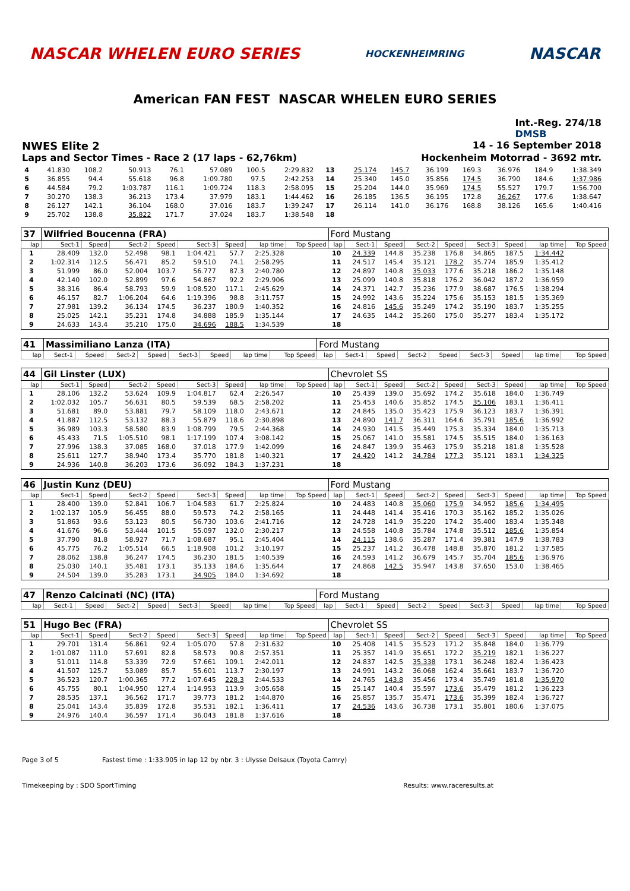NASCAR WHELEN EURO SERIES
HOCKENHEIMRING
NASCAR
American FAN FEST NASCAR WHELEN EURO SERIES
Int.-Reg. 274/18
DMSB
NWES Elite 2 14 - 16 September 2018
Laps and Sector Times - Race 2 (17 laps - 62,76km) Hockenheim Motorrad - 3692 mtr.
| 4 | 41.830 | 108.2 | 50.913 | 76.1 | 57.089 | 100.5 | 2:29.832 | | 13 | 25.174 | 145.7 | 36.199 | 169.3 | 36.976 | 184.9 | 1:38.349 | |
| 5 | 36.855 | 94.4 | 55.618 | 96.8 | 1:09.780 | 97.5 | 2:42.253 | | 14 | 25.340 | 145.0 | 35.856 | 174.5 | 36.790 | 184.6 | 1:37.986 | |
| 6 | 44.584 | 79.2 | 1:03.787 | 116.1 | 1:09.724 | 118.3 | 2:58.095 | | 15 | 25.204 | 144.0 | 35.969 | 174.5 | 55.527 | 179.7 | 1:56.700 | |
| 7 | 30.270 | 138.3 | 36.213 | 173.4 | 37.979 | 183.1 | 1:44.462 | | 16 | 26.185 | 136.5 | 36.195 | 172.8 | 36.267 | 177.6 | 1:38.647 | |
| 8 | 26.127 | 142.1 | 36.104 | 168.0 | 37.016 | 183.7 | 1:39.247 | | 17 | 26.114 | 141.0 | 36.176 | 168.8 | 38.126 | 165.6 | 1:40.416 | |
| 9 | 25.702 | 138.8 | 35.822 | 171.7 | 37.024 | 183.7 | 1:38.548 | | 18 | | | | | | | | |
| 37 | Wilfried Boucenna (FRA) | | | | | | | | Ford Mustang | | | | | | | | |
| lap | Sect-1 | Speed | Sect-2 | Speed | Sect-3 | Speed | lap time | Top Speed | lap | Sect-1 | Speed | Sect-2 | Speed | Sect-3 | Speed | lap time | Top Speed |
| 1 | 28.409 | 132.0 | 52.498 | 98.1 | 1:04.421 | 57.7 | 2:25.328 | | 10 | 24.339 | 144.8 | 35.238 | 176.8 | 34.865 | 187.5 | 1:34.442 | |
| 2 | 1:02.314 | 112.5 | 56.471 | 85.2 | 59.510 | 74.1 | 2:58.295 | | 11 | 24.517 | 145.4 | 35.121 | 178.2 | 35.774 | 185.9 | 1:35.412 | |
| 3 | 51.999 | 86.0 | 52.004 | 103.7 | 56.777 | 87.3 | 2:40.780 | | 12 | 24.897 | 140.8 | 35.033 | 177.6 | 35.218 | 186.2 | 1:35.148 | |
| 4 | 42.140 | 102.0 | 52.899 | 97.6 | 54.867 | 92.2 | 2:29.906 | | 13 | 25.099 | 140.8 | 35.818 | 176.2 | 36.042 | 187.2 | 1:36.959 | |
| 5 | 38.316 | 86.4 | 58.793 | 59.9 | 1:08.520 | 117.1 | 2:45.629 | | 14 | 24.371 | 142.7 | 35.236 | 177.9 | 38.687 | 176.5 | 1:38.294 | |
| 6 | 46.157 | 82.7 | 1:06.204 | 64.6 | 1:19.396 | 98.8 | 3:11.757 | | 15 | 24.992 | 143.6 | 35.224 | 175.6 | 35.153 | 181.5 | 1:35.369 | |
| 7 | 27.981 | 139.2 | 36.134 | 174.5 | 36.237 | 180.9 | 1:40.352 | | 16 | 24.816 | 145.6 | 35.249 | 174.2 | 35.190 | 183.7 | 1:35.255 | |
| 8 | 25.025 | 142.1 | 35.231 | 174.8 | 34.888 | 185.9 | 1:35.144 | | 17 | 24.635 | 144.2 | 35.260 | 175.0 | 35.277 | 183.4 | 1:35.172 | |
| 9 | 24.633 | 143.4 | 35.210 | 175.0 | 34.696 | 188.5 | 1:34.539 | | 18 | | | | | | | | |
| 41 | Massimiliano Lanza (ITA) | | | | | | | | Ford Mustang | | | | | | | | |
| lap | Sect-1 | Speed | Sect-2 | Speed | Sect-3 | Speed | lap time | Top Speed | lap | Sect-1 | Speed | Sect-2 | Speed | Sect-3 | Speed | lap time | Top Speed |
| 44 | Gil Linster (LUX) | | | | | | | | Chevrolet SS | | | | | | | | |
| lap | Sect-1 | Speed | Sect-2 | Speed | Sect-3 | Speed | lap time | Top Speed | lap | Sect-1 | Speed | Sect-2 | Speed | Sect-3 | Speed | lap time | Top Speed |
| 1 | 28.106 | 132.2 | 53.624 | 109.9 | 1:04.817 | 62.4 | 2:26.547 | | 10 | 25.439 | 139.0 | 35.692 | 174.2 | 35.618 | 184.0 | 1:36.749 | |
| 2 | 1:02.032 | 105.7 | 56.631 | 80.5 | 59.539 | 68.5 | 2:58.202 | | 11 | 25.453 | 140.6 | 35.852 | 174.5 | 35.106 | 183.1 | 1:36.411 | |
| 3 | 51.681 | 89.0 | 53.881 | 79.7 | 58.109 | 118.0 | 2:43.671 | | 12 | 24.845 | 135.0 | 35.423 | 175.9 | 36.123 | 183.7 | 1:36.391 | |
| 4 | 41.887 | 112.5 | 53.132 | 88.3 | 55.879 | 118.6 | 2:30.898 | | 13 | 24.890 | 141.7 | 36.311 | 164.6 | 35.791 | 185.6 | 1:36.992 | |
| 5 | 36.989 | 103.3 | 58.580 | 83.9 | 1:08.799 | 79.5 | 2:44.368 | | 14 | 24.930 | 141.5 | 35.449 | 175.3 | 35.334 | 184.0 | 1:35.713 | |
| 6 | 45.433 | 71.5 | 1:05.510 | 98.1 | 1:17.199 | 107.4 | 3:08.142 | | 15 | 25.067 | 141.0 | 35.581 | 174.5 | 35.515 | 184.0 | 1:36.163 | |
| 7 | 27.996 | 138.3 | 37.085 | 168.0 | 37.018 | 177.9 | 1:42.099 | | 16 | 24.847 | 139.9 | 35.463 | 175.9 | 35.218 | 181.8 | 1:35.528 | |
| 8 | 25.611 | 127.7 | 38.940 | 173.4 | 35.770 | 181.8 | 1:40.321 | | 17 | 24.420 | 141.2 | 34.784 | 177.3 | 35.121 | 183.1 | 1:34.325 | |
| 9 | 24.936 | 140.8 | 36.203 | 173.6 | 36.092 | 184.3 | 1:37.231 | | 18 | | | | | | | | |
| 46 | Justin Kunz (DEU) | | | | | | | | Ford Mustang | | | | | | | | |
| lap | Sect-1 | Speed | Sect-2 | Speed | Sect-3 | Speed | lap time | Top Speed | lap | Sect-1 | Speed | Sect-2 | Speed | Sect-3 | Speed | lap time | Top Speed |
| 1 | 28.400 | 139.0 | 52.841 | 106.7 | 1:04.583 | 61.7 | 2:25.824 | | 10 | 24.483 | 140.8 | 35.060 | 175.9 | 34.952 | 185.6 | 1:34.495 | |
| 2 | 1:02.137 | 105.9 | 56.455 | 88.0 | 59.573 | 74.2 | 2:58.165 | | 11 | 24.448 | 141.4 | 35.416 | 170.3 | 35.162 | 185.2 | 1:35.026 | |
| 3 | 51.863 | 93.6 | 53.123 | 80.5 | 56.730 | 103.6 | 2:41.716 | | 12 | 24.728 | 141.9 | 35.220 | 174.2 | 35.400 | 183.4 | 1:35.348 | |
| 4 | 41.676 | 96.6 | 53.444 | 101.5 | 55.097 | 132.0 | 2:30.217 | | 13 | 24.558 | 140.8 | 35.784 | 174.8 | 35.512 | 185.6 | 1:35.854 | |
| 5 | 37.790 | 81.8 | 58.927 | 71.7 | 1:08.687 | 95.1 | 2:45.404 | | 14 | 24.115 | 138.6 | 35.287 | 171.4 | 39.381 | 147.9 | 1:38.783 | |
| 6 | 45.775 | 76.2 | 1:05.514 | 66.5 | 1:18.908 | 101.2 | 3:10.197 | | 15 | 25.237 | 141.2 | 36.478 | 148.8 | 35.870 | 181.2 | 1:37.585 | |
| 7 | 28.062 | 138.8 | 36.247 | 174.5 | 36.230 | 181.5 | 1:40.539 | | 16 | 24.593 | 141.2 | 36.679 | 145.7 | 35.704 | 185.6 | 1:36.976 | |
| 8 | 25.030 | 140.1 | 35.481 | 173.1 | 35.133 | 184.6 | 1:35.644 | | 17 | 24.868 | 142.5 | 35.947 | 143.8 | 37.650 | 153.0 | 1:38.465 | |
| 9 | 24.504 | 139.0 | 35.283 | 173.1 | 34.905 | 184.0 | 1:34.692 | | 18 | | | | | | | | |
| 47 | Renzo Calcinati (NC) (ITA) | | | | | | | | Ford Mustang | | | | | | | | |
| lap | Sect-1 | Speed | Sect-2 | Speed | Sect-3 | Speed | lap time | Top Speed | lap | Sect-1 | Speed | Sect-2 | Speed | Sect-3 | Speed | lap time | Top Speed |
| 51 | Hugo Bec (FRA) | | | | | | | | Chevrolet SS | | | | | | | | |
| lap | Sect-1 | Speed | Sect-2 | Speed | Sect-3 | Speed | lap time | Top Speed | lap | Sect-1 | Speed | Sect-2 | Speed | Sect-3 | Speed | lap time | Top Speed |
| 1 | 29.701 | 131.4 | 56.861 | 92.4 | 1:05.070 | 57.8 | 2:31.632 | | 10 | 25.408 | 141.5 | 35.523 | 171.2 | 35.848 | 184.0 | 1:36.779 | |
| 2 | 1:01.087 | 111.0 | 57.691 | 82.8 | 58.573 | 90.8 | 2:57.351 | | 11 | 25.357 | 141.9 | 35.651 | 172.2 | 35.219 | 182.1 | 1:36.227 | |
| 3 | 51.011 | 114.8 | 53.339 | 72.9 | 57.661 | 109.1 | 2:42.011 | | 12 | 24.837 | 142.5 | 35.338 | 173.1 | 36.248 | 182.4 | 1:36.423 | |
| 4 | 41.507 | 125.7 | 53.089 | 85.7 | 55.601 | 113.7 | 2:30.197 | | 13 | 24.991 | 143.2 | 36.068 | 162.4 | 35.661 | 183.7 | 1:36.720 | |
| 5 | 36.523 | 120.7 | 1:00.365 | 77.2 | 1:07.645 | 228.3 | 2:44.533 | | 14 | 24.765 | 143.8 | 35.456 | 173.4 | 35.749 | 181.8 | 1:35.970 | |
| 6 | 45.755 | 80.1 | 1:04.950 | 127.4 | 1:14.953 | 113.9 | 3:05.658 | | 15 | 25.147 | 140.4 | 35.597 | 173.6 | 35.479 | 181.2 | 1:36.223 | |
| 7 | 28.535 | 137.1 | 36.562 | 171.7 | 39.773 | 181.2 | 1:44.870 | | 16 | 25.857 | 135.7 | 35.471 | 173.6 | 35.399 | 182.4 | 1:36.727 | |
| 8 | 25.041 | 143.4 | 35.839 | 172.8 | 35.531 | 182.1 | 1:36.411 | | 17 | 24.536 | 143.6 | 36.738 | 173.1 | 35.801 | 180.6 | 1:37.075 | |
| 9 | 24.976 | 140.4 | 36.597 | 171.4 | 36.043 | 181.8 | 1:37.616 | | 18 | | | | | | | | |
Page 3 of 5 Fastest time : 1:33.905 in lap 12 by nbr. 3 : Ulysse Delsaux (Toyota Camry)
Timekeeping by : SDO SportTiming Results: www.raceresults.at